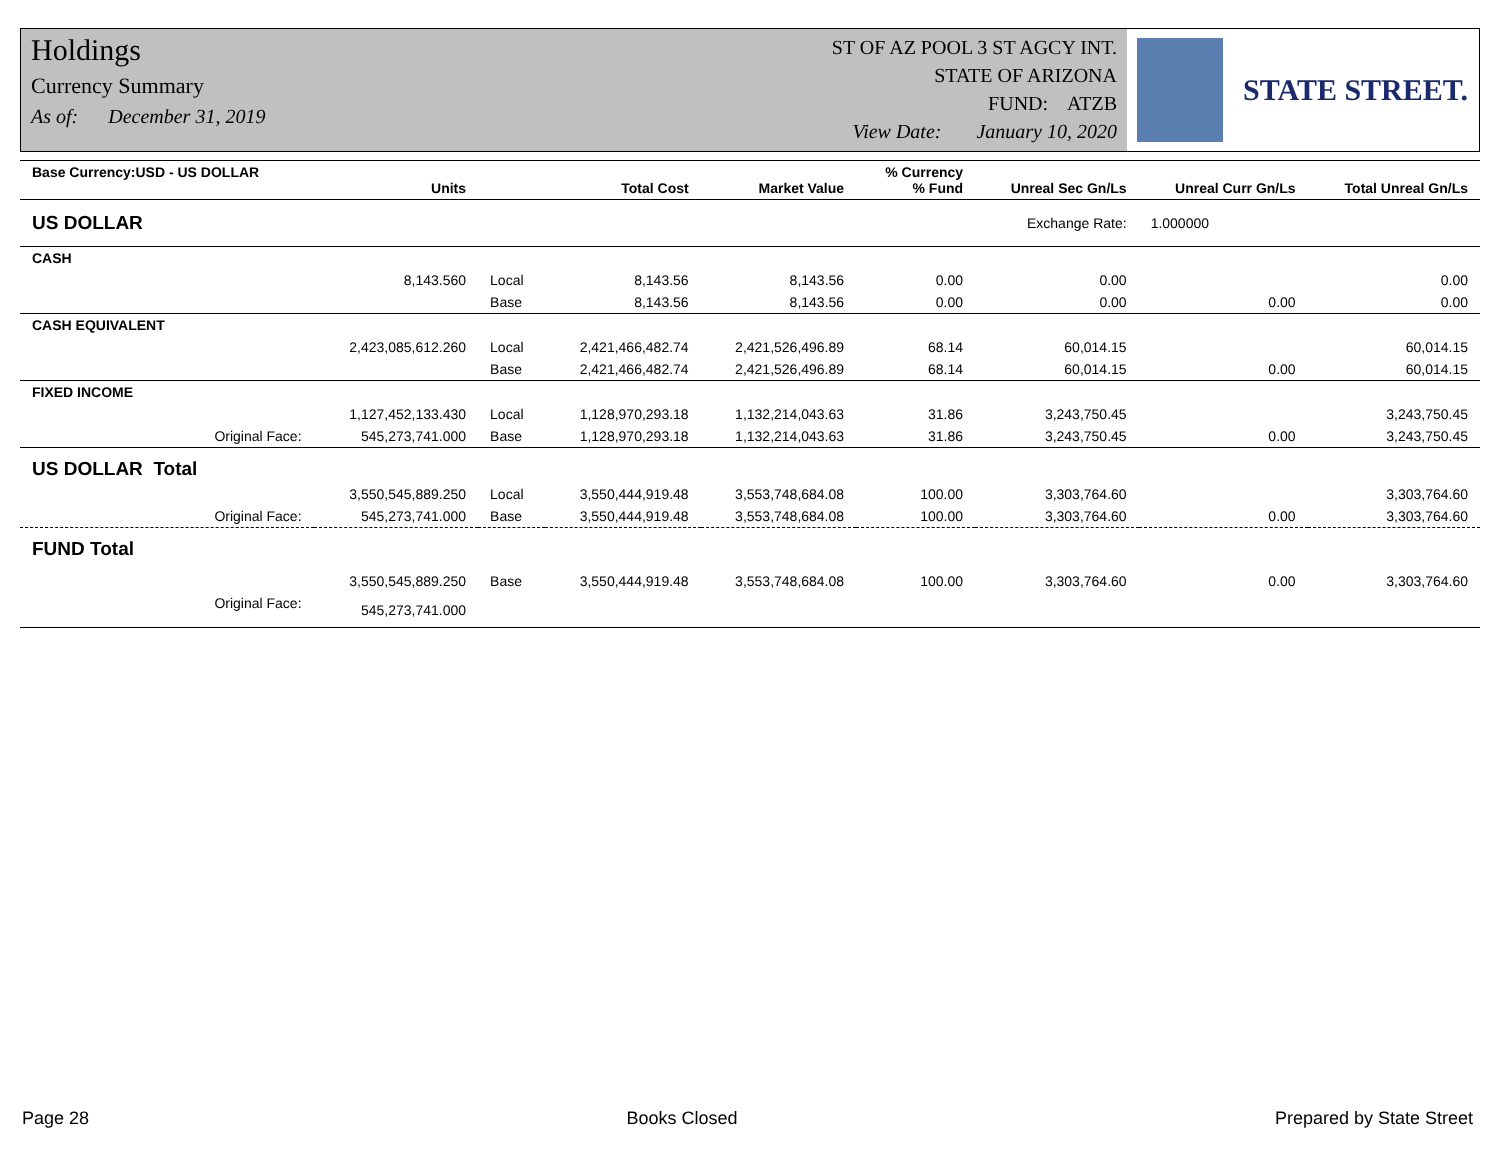Holdings
Currency Summary
As of: December 31, 2019
ST OF AZ POOL 3 ST AGCY INT.
STATE OF ARIZONA
FUND: ATZB
View Date: January 10, 2020
STATE STREET.
| Base Currency:USD - US DOLLAR | Units | | Total Cost | Market Value | % Currency % Fund | Unreal Sec Gn/Ls | Unreal Curr Gn/Ls | Total Unreal Gn/Ls |
| --- | --- | --- | --- | --- | --- | --- | --- | --- |
| US DOLLAR | | | | | | Exchange Rate: | 1.000000 | |
| CASH | | | | | | | | |
| | 8,143.560 | Local | 8,143.56 | 8,143.56 | 0.00 | 0.00 | | 0.00 |
| | | Base | 8,143.56 | 8,143.56 | 0.00 | 0.00 | 0.00 | 0.00 |
| CASH EQUIVALENT | | | | | | | | |
| | 2,423,085,612.260 | Local | 2,421,466,482.74 | 2,421,526,496.89 | 68.14 | 60,014.15 | | 60,014.15 |
| | | Base | 2,421,466,482.74 | 2,421,526,496.89 | 68.14 | 60,014.15 | 0.00 | 60,014.15 |
| FIXED INCOME | | | | | | | | |
| | 1,127,452,133.430 | Local | 1,128,970,293.18 | 1,132,214,043.63 | 31.86 | 3,243,750.45 | | 3,243,750.45 |
| Original Face: | 545,273,741.000 | Base | 1,128,970,293.18 | 1,132,214,043.63 | 31.86 | 3,243,750.45 | 0.00 | 3,243,750.45 |
| US DOLLAR Total | | | | | | | | |
| | 3,550,545,889.250 | Local | 3,550,444,919.48 | 3,553,748,684.08 | 100.00 | 3,303,764.60 | | 3,303,764.60 |
| Original Face: | 545,273,741.000 | Base | 3,550,444,919.48 | 3,553,748,684.08 | 100.00 | 3,303,764.60 | 0.00 | 3,303,764.60 |
| FUND Total | | | | | | | | |
| | 3,550,545,889.250 | Base | 3,550,444,919.48 | 3,553,748,684.08 | 100.00 | 3,303,764.60 | 0.00 | 3,303,764.60 |
| Original Face: | 545,273,741.000 | | | | | | | |
Page 28 Books Closed Prepared by State Street